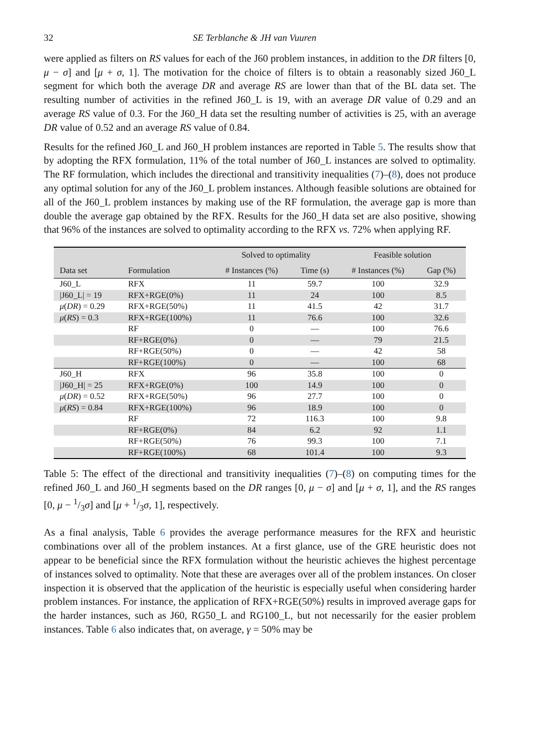32 SE Terblanche & JH van Vuuren
were applied as filters on RS values for each of the J60 problem instances, in addition to the DR filters [0, μ − σ] and [μ + σ, 1]. The motivation for the choice of filters is to obtain a reasonably sized J60_L segment for which both the average DR and average RS are lower than that of the BL data set. The resulting number of activities in the refined J60_L is 19, with an average DR value of 0.29 and an average RS value of 0.3. For the J60_H data set the resulting number of activities is 25, with an average DR value of 0.52 and an average RS value of 0.84.
Results for the refined J60_L and J60_H problem instances are reported in Table 5. The results show that by adopting the RFX formulation, 11% of the total number of J60_L instances are solved to optimality. The RF formulation, which includes the directional and transitivity inequalities (7)–(8), does not produce any optimal solution for any of the J60_L problem instances. Although feasible solutions are obtained for all of the J60_L problem instances by making use of the RF formulation, the average gap is more than double the average gap obtained by the RFX. Results for the J60_H data set are also positive, showing that 96% of the instances are solved to optimality according to the RFX vs. 72% when applying RF.
| | | Solved to optimality | | Feasible solution | |
| --- | --- | --- | --- | --- | --- |
| Data set | Formulation | # Instances (%) | Time (s) | # Instances (%) | Gap (%) |
| J60_L | RFX | 11 | 59.7 | 100 | 32.9 |
| /J60_L/ = 19 | RFX+RGE(0%) | 11 | 24 | 100 | 8.5 |
| μ ( DR ) = 0.29 | RFX+RGE(50%) | 11 | 41.5 | 42 | 31.7 |
| μ ( RS ) = 0.3 | RFX+RGE(100%) | 11 | 76.6 | 100 | 32.6 |
| | RF | 0 | — | 100 | 76.6 |
| | RF+RGE(0%) | 0 | — | 79 | 21.5 |
| | RF+RGE(50%) | 0 | — | 42 | 58 |
| | RF+RGE(100%) | 0 | — | 100 | 68 |
| J60_H | RFX | 96 | 35.8 | 100 | 0 |
| /J60_H/ = 25 | RFX+RGE(0%) | 100 | 14.9 | 100 | 0 |
| μ ( DR ) = 0.52 | RFX+RGE(50%) | 96 | 27.7 | 100 | 0 |
| μ ( RS ) = 0.84 | RFX+RGE(100%) | 96 | 18.9 | 100 | 0 |
| | RF | 72 | 116.3 | 100 | 9.8 |
| | RF+RGE(0%) | 84 | 6.2 | 92 | 1.1 |
| | RF+RGE(50%) | 76 | 99.3 | 100 | 7.1 |
| | RF+RGE(100%) | 68 | 101.4 | 100 | 9.3 |
Table 5: The effect of the directional and transitivity inequalities (7)–(8) on computing times for the refined J60_L and J60_H segments based on the DR ranges [0, μ − σ] and [μ + σ, 1], and the RS ranges [0, μ − 1/3σ] and [μ + 1/3σ, 1], respectively.
As a final analysis, Table 6 provides the average performance measures for the RFX and heuristic combinations over all of the problem instances. At a first glance, use of the GRE heuristic does not appear to be beneficial since the RFX formulation without the heuristic achieves the highest percentage of instances solved to optimality. Note that these are averages over all of the problem instances. On closer inspection it is observed that the application of the heuristic is especially useful when considering harder problem instances. For instance, the application of RFX+RGE(50%) results in improved average gaps for the harder instances, such as J60, RG50_L and RG100_L, but not necessarily for the easier problem instances. Table 6 also indicates that, on average, γ = 50% may be